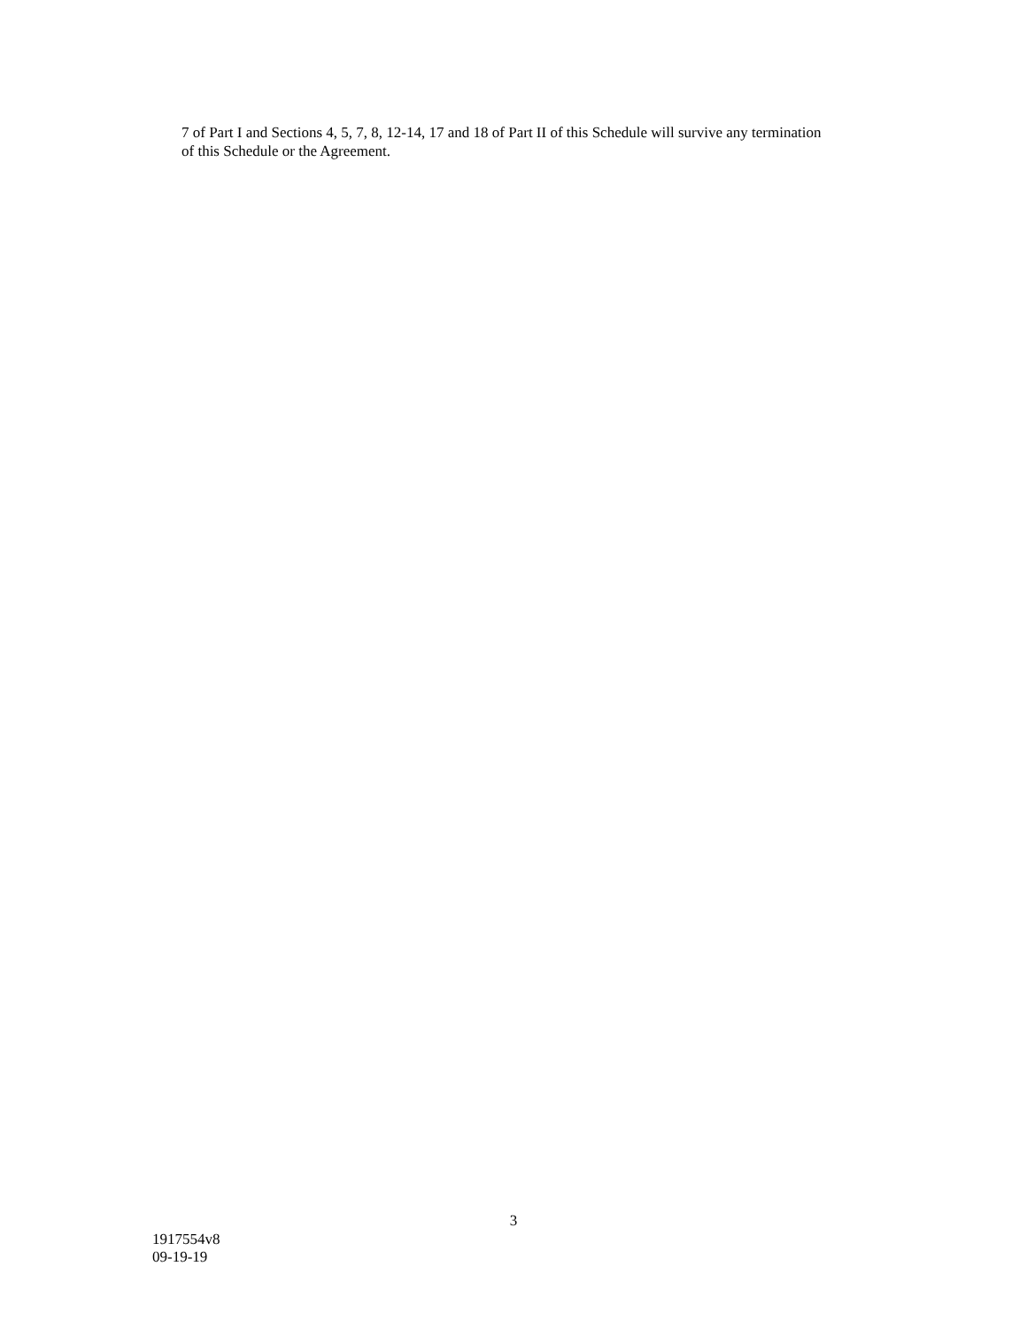7 of Part I and Sections 4, 5, 7, 8, 12-14, 17 and 18 of Part II of this Schedule will survive any termination
of this Schedule or the Agreement.
3
1917554v8
09-19-19